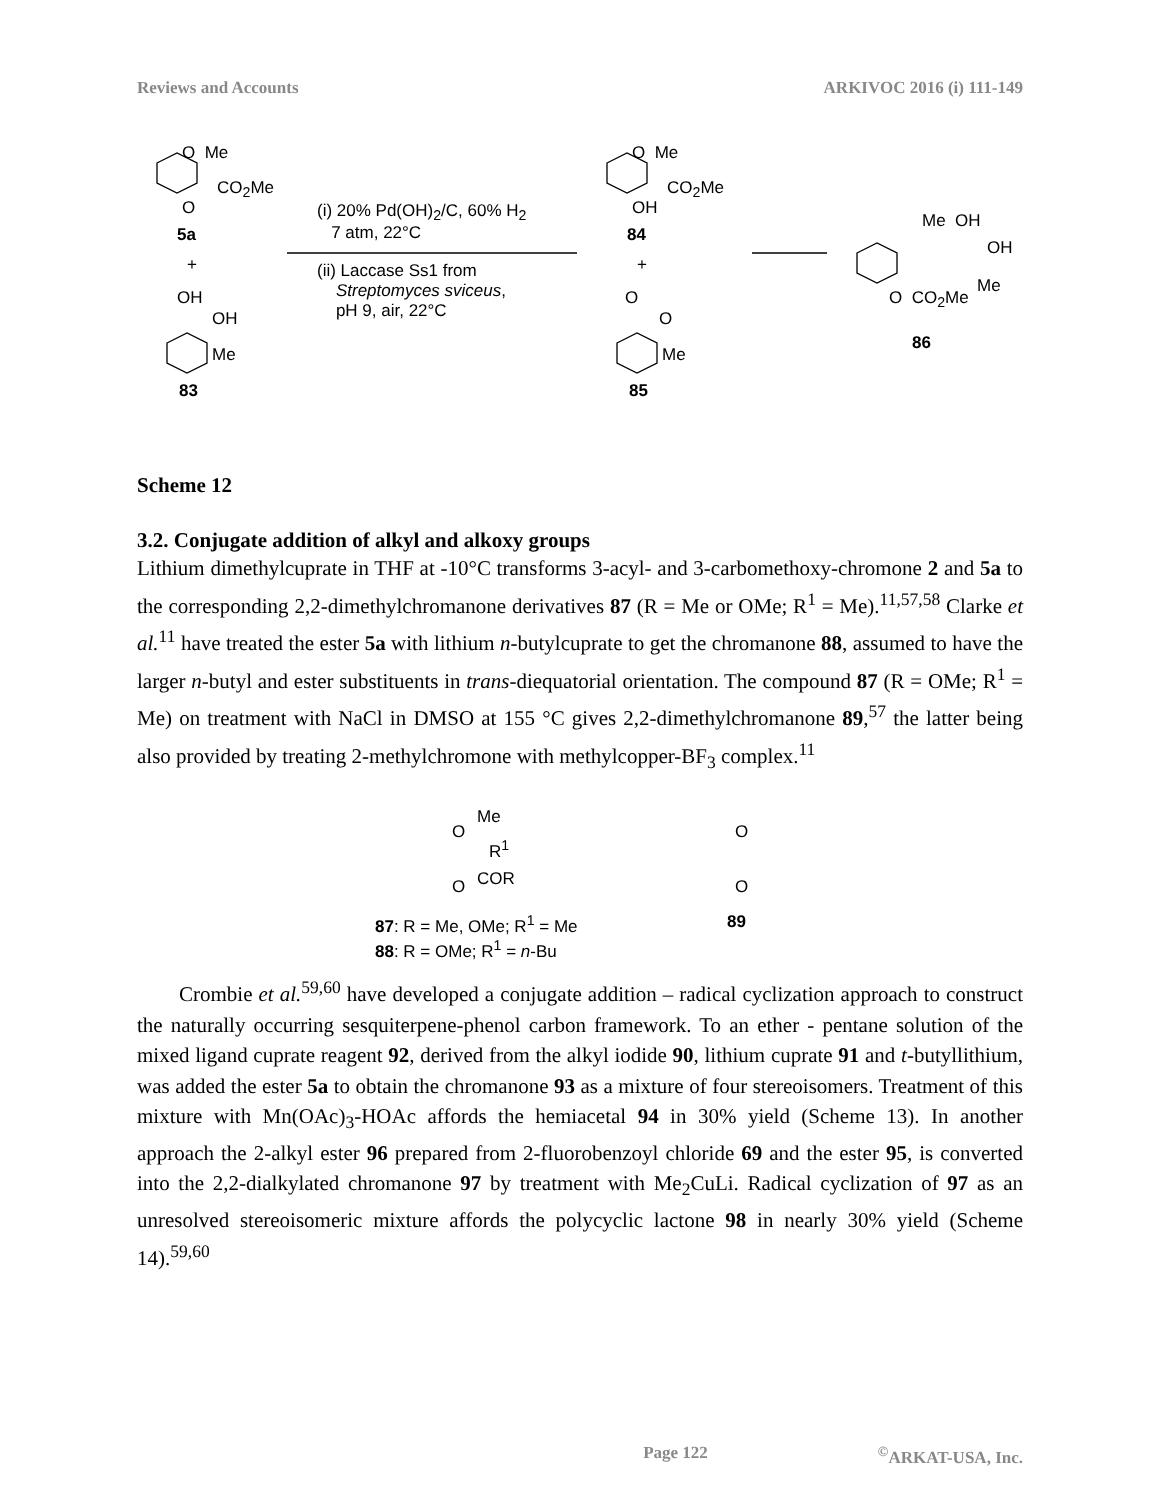Reviews and Accounts ARKIVOC 2016 (i) 111-149
O Me
CO<sub>2</sub>Me
O
5a
+
OH
OH
Me
83
(i) 20% Pd(OH)<sub>2</sub>/C, 60% H<sub>2</sub>
7 atm, 22°C
(ii) Laccase Ss1 from
Streptomyces sviceus,
pH 9, air, 22°C
O Me
CO<sub>2</sub>Me
OH
84
+
O
O
Me
85
Me OH
OH
Me
O CO<sub>2</sub>Me
86
Scheme 12
3.2. Conjugate addition of alkyl and alkoxy groups
Lithium dimethylcuprate in THF at -10°C transforms 3-acyl- and 3-carbomethoxy-chromone 2 and 5a to the corresponding 2,2-dimethylchromanone derivatives 87 (R = Me or OMe; R<sup>1</sup> = Me).<sup>11,57,58</sup> Clarke et al.<sup>11</sup> have treated the ester 5a with lithium n-butylcuprate to get the chromanone 88, assumed to have the larger n-butyl and ester substituents in trans-diequatorial orientation. The compound 87 (R = OMe; R<sup>1</sup> = Me) on treatment with NaCl in DMSO at 155 °C gives 2,2-dimethylchromanone 89,<sup>57</sup> the latter being also provided by treating 2-methylchromone with methylcopper-BF<sub>3</sub> complex.<sup>11</sup>
Me
O
R<sup>1</sup>
COR
O
O
O
87: R = Me, OMe; R<sup>1</sup> = Me
88: R = OMe; R<sup>1</sup> = n-Bu
89
Crombie et al.<sup>59,60</sup> have developed a conjugate addition – radical cyclization approach to construct the naturally occurring sesquiterpene-phenol carbon framework. To an ether - pentane solution of the mixed ligand cuprate reagent 92, derived from the alkyl iodide 90, lithium cuprate 91 and t-butyllithium, was added the ester 5a to obtain the chromanone 93 as a mixture of four stereoisomers. Treatment of this mixture with Mn(OAc)<sub>3</sub>-HOAc affords the hemiacetal 94 in 30% yield (Scheme 13). In another approach the 2-alkyl ester 96 prepared from 2-fluorobenzoyl chloride 69 and the ester 95, is converted into the 2,2-dialkylated chromanone 97 by treatment with Me<sub>2</sub>CuLi. Radical cyclization of 97 as an unresolved stereoisomeric mixture affords the polycyclic lactone 98 in nearly 30% yield (Scheme 14).<sup>59,60</sup>
Page 122<sup>©</sup>ARKAT-USA, Inc.